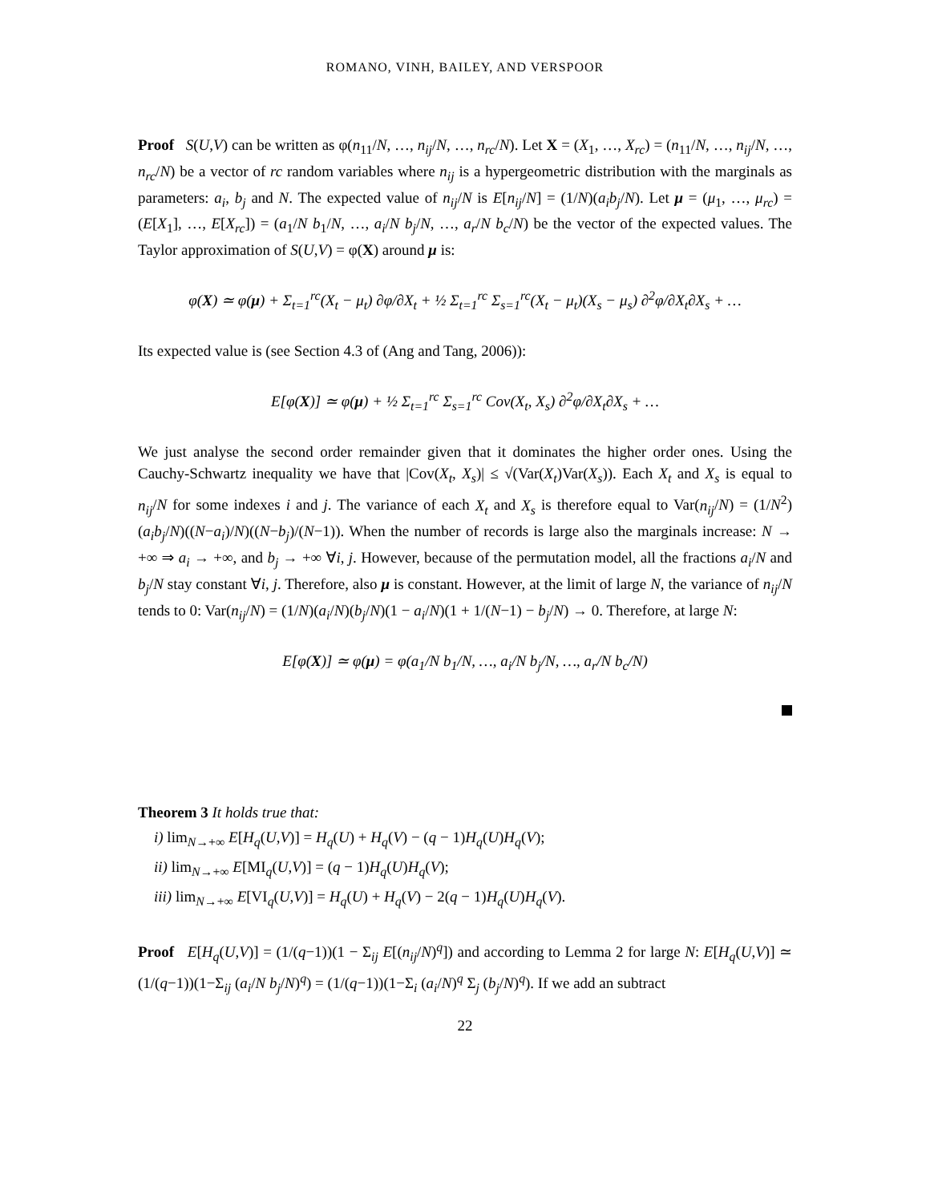ROMANO, VINH, BAILEY, AND VERSPOOR
Proof S(U,V) can be written as φ(n<sub>11</sub>/N, …, n<sub>ij</sub>/N, …, n<sub>rc</sub>/N). Let X = (X<sub>1</sub>, …, X<sub>rc</sub>) = (n<sub>11</sub>/N, …, n<sub>ij</sub>/N, …, n<sub>rc</sub>/N) be a vector of rc random variables where n<sub>ij</sub> is a hypergeometric distribution with the marginals as parameters: a<sub>i</sub>, b<sub>j</sub> and N. The expected value of n<sub>ij</sub>/N is E[n<sub>ij</sub>/N] = (1/N)(a<sub>i</sub>b<sub>j</sub>/N). Let μ = (μ<sub>1</sub>, …, μ<sub>rc</sub>) = (E[X<sub>1</sub>], …, E[X<sub>rc</sub>]) = (a<sub>1</sub>/N b<sub>1</sub>/N, …, a<sub>i</sub>/N b<sub>j</sub>/N, …, a<sub>r</sub>/N b<sub>c</sub>/N) be the vector of the expected values. The Taylor approximation of S(U,V) = φ(X) around μ is:
φ(X) ≃ φ(μ) + Σ<sub>t=1</sub><sup>rc</sup>(X<sub>t</sub> − μ<sub>t</sub>) ∂φ/∂X<sub>t</sub> + ½ Σ<sub>t=1</sub><sup>rc</sup> Σ<sub>s=1</sub><sup>rc</sup>(X<sub>t</sub> − μ<sub>t</sub>)(X<sub>s</sub> − μ<sub>s</sub>) ∂<sup>2</sup>φ/∂X<sub>t</sub>∂X<sub>s</sub> + …
Its expected value is (see Section 4.3 of (Ang and Tang, 2006)):
E[φ(X)] ≃ φ(μ) + ½ Σ<sub>t=1</sub><sup>rc</sup> Σ<sub>s=1</sub><sup>rc</sup> Cov(X<sub>t</sub>, X<sub>s</sub>) ∂<sup>2</sup>φ/∂X<sub>t</sub>∂X<sub>s</sub> + …
We just analyse the second order remainder given that it dominates the higher order ones. Using the Cauchy-Schwartz inequality we have that |Cov(X<sub>t</sub>, X<sub>s</sub>)| ≤ √(Var(X<sub>t</sub>)Var(X<sub>s</sub>)). Each X<sub>t</sub> and X<sub>s</sub> is equal to n<sub>ij</sub>/N for some indexes i and j. The variance of each X<sub>t</sub> and X<sub>s</sub> is therefore equal to Var(n<sub>ij</sub>/N) = (1/N<sup>2</sup>)(a<sub>i</sub>b<sub>j</sub>/N)((N−a<sub>i</sub>)/N)((N−b<sub>j</sub>)/(N−1)). When the number of records is large also the marginals increase: N → +∞ ⇒ a<sub>i</sub> → +∞, and b<sub>j</sub> → +∞ ∀i, j. However, because of the permutation model, all the fractions a<sub>i</sub>/N and b<sub>j</sub>/N stay constant ∀i, j. Therefore, also μ is constant. However, at the limit of large N, the variance of n<sub>ij</sub>/N tends to 0: Var(n<sub>ij</sub>/N) = (1/N)(a<sub>i</sub>/N)(b<sub>j</sub>/N)(1 − a<sub>i</sub>/N)(1 + 1/(N−1) − b<sub>j</sub>/N) → 0. Therefore, at large N:
E[φ(X)] ≃ φ(μ) = φ(a<sub>1</sub>/N b<sub>1</sub>/N, …, a<sub>i</sub>/N b<sub>j</sub>/N, …, a<sub>r</sub>/N b<sub>c</sub>/N)
Theorem 3 It holds true that:
i) lim<sub>N→+∞</sub> E[H<sub>q</sub>(U,V)] = H<sub>q</sub>(U) + H<sub>q</sub>(V) − (q − 1)H<sub>q</sub>(U)H<sub>q</sub>(V);
ii) lim<sub>N→+∞</sub> E[MI<sub>q</sub>(U,V)] = (q − 1)H<sub>q</sub>(U)H<sub>q</sub>(V);
iii) lim<sub>N→+∞</sub> E[VI<sub>q</sub>(U,V)] = H<sub>q</sub>(U) + H<sub>q</sub>(V) − 2(q − 1)H<sub>q</sub>(U)H<sub>q</sub>(V).
Proof E[H<sub>q</sub>(U,V)] = (1/(q−1))(1 − Σ<sub>ij</sub> E[(n<sub>ij</sub>/N)<sup>q</sup>]) and according to Lemma 2 for large N: E[H<sub>q</sub>(U,V)] ≃ (1/(q−1))(1−Σ<sub>ij</sub> (a<sub>i</sub>/N b<sub>j</sub>/N)<sup>q</sup>) = (1/(q−1))(1−Σ<sub>i</sub> (a<sub>i</sub>/N)<sup>q</sup> Σ<sub>j</sub> (b<sub>j</sub>/N)<sup>q</sup>). If we add an subtract
22